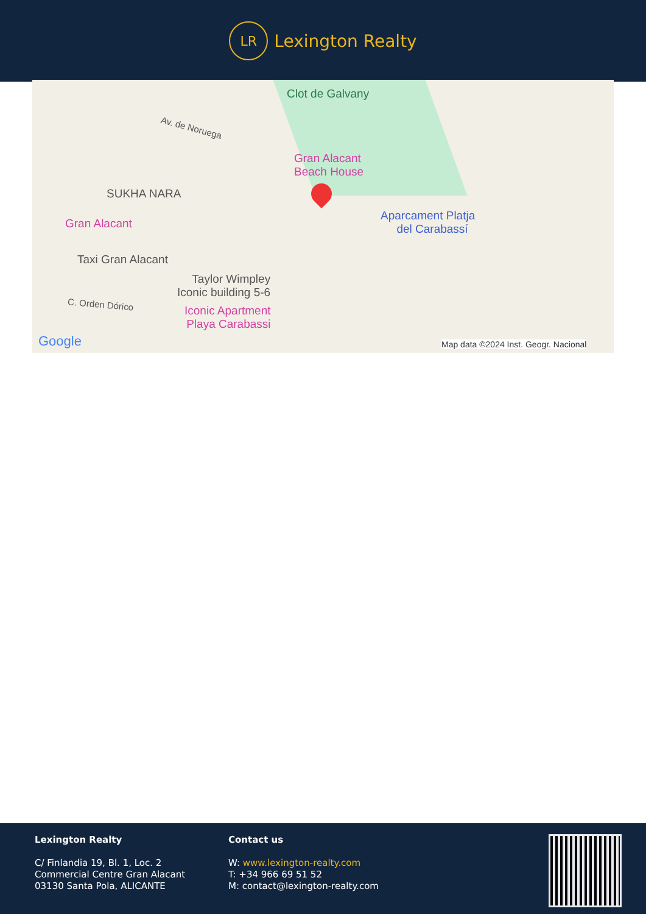LR
Lexington Realty
Clot de Galvany
Av. de Noruega
Gran Alacant
Beach House
SUKHA NARA
Gran Alacant
Aparcament Platja
del Carabassí
Taxi Gran Alacant
Taylor Wimpley
Iconic building 5-6
C. Orden Dórico Iconic Apartment
Playa Carabassi
Google Map data ©2024 Inst. Geogr. Nacional
Lexington Realty
C/ Finlandia 19, Bl. 1, Loc. 2
Commercial Centre Gran Alacant
03130 Santa Pola, ALICANTE
Contact us
W: www.lexington-realty.com
T: +34 966 69 51 52
M: contact@lexington-realty.com